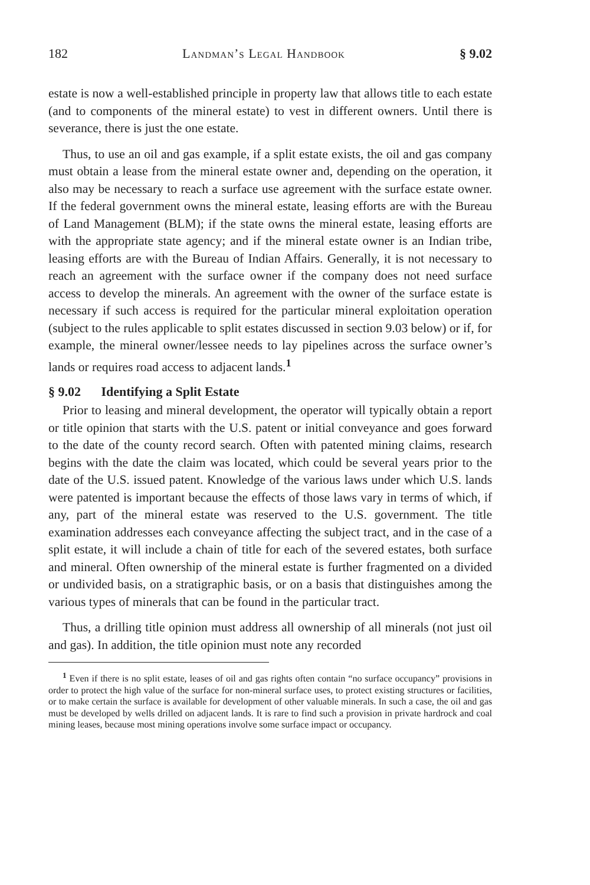182 Landman’s Legal Handbook § 9.02
estate is now a well-established principle in property law that allows title to each estate (and to components of the mineral estate) to vest in different owners. Until there is severance, there is just the one estate.
Thus, to use an oil and gas example, if a split estate exists, the oil and gas company must obtain a lease from the mineral estate owner and, depending on the operation, it also may be necessary to reach a surface use agreement with the surface estate owner. If the federal government owns the mineral estate, leasing efforts are with the Bureau of Land Management (BLM); if the state owns the mineral estate, leasing efforts are with the appropriate state agency; and if the mineral estate owner is an Indian tribe, leasing efforts are with the Bureau of Indian Affairs. Generally, it is not necessary to reach an agreement with the surface owner if the company does not need surface access to develop the minerals. An agreement with the owner of the surface estate is necessary if such access is required for the particular mineral exploitation operation (subject to the rules applicable to split estates discussed in section 9.03 below) or if, for example, the mineral owner/lessee needs to lay pipelines across the surface owner’s lands or requires road access to adjacent lands.<sup>1</sup>
§ 9.02 Identifying a Split Estate
Prior to leasing and mineral development, the operator will typically obtain a report or title opinion that starts with the U.S. patent or initial conveyance and goes forward to the date of the county record search. Often with patented mining claims, research begins with the date the claim was located, which could be several years prior to the date of the U.S. issued patent. Knowledge of the various laws under which U.S. lands were patented is important because the effects of those laws vary in terms of which, if any, part of the mineral estate was reserved to the U.S. government. The title examination addresses each conveyance affecting the subject tract, and in the case of a split estate, it will include a chain of title for each of the severed estates, both surface and mineral. Often ownership of the mineral estate is further fragmented on a divided or undivided basis, on a stratigraphic basis, or on a basis that distinguishes among the various types of minerals that can be found in the particular tract.
Thus, a drilling title opinion must address all ownership of all minerals (not just oil and gas). In addition, the title opinion must note any recorded
<sup>1</sup> Even if there is no split estate, leases of oil and gas rights often contain “no surface occupancy” provisions in order to protect the high value of the surface for non-mineral surface uses, to protect existing structures or facilities, or to make certain the surface is available for development of other valuable minerals. In such a case, the oil and gas must be developed by wells drilled on adjacent lands. It is rare to find such a provision in private hardrock and coal mining leases, because most mining operations involve some surface impact or occupancy.